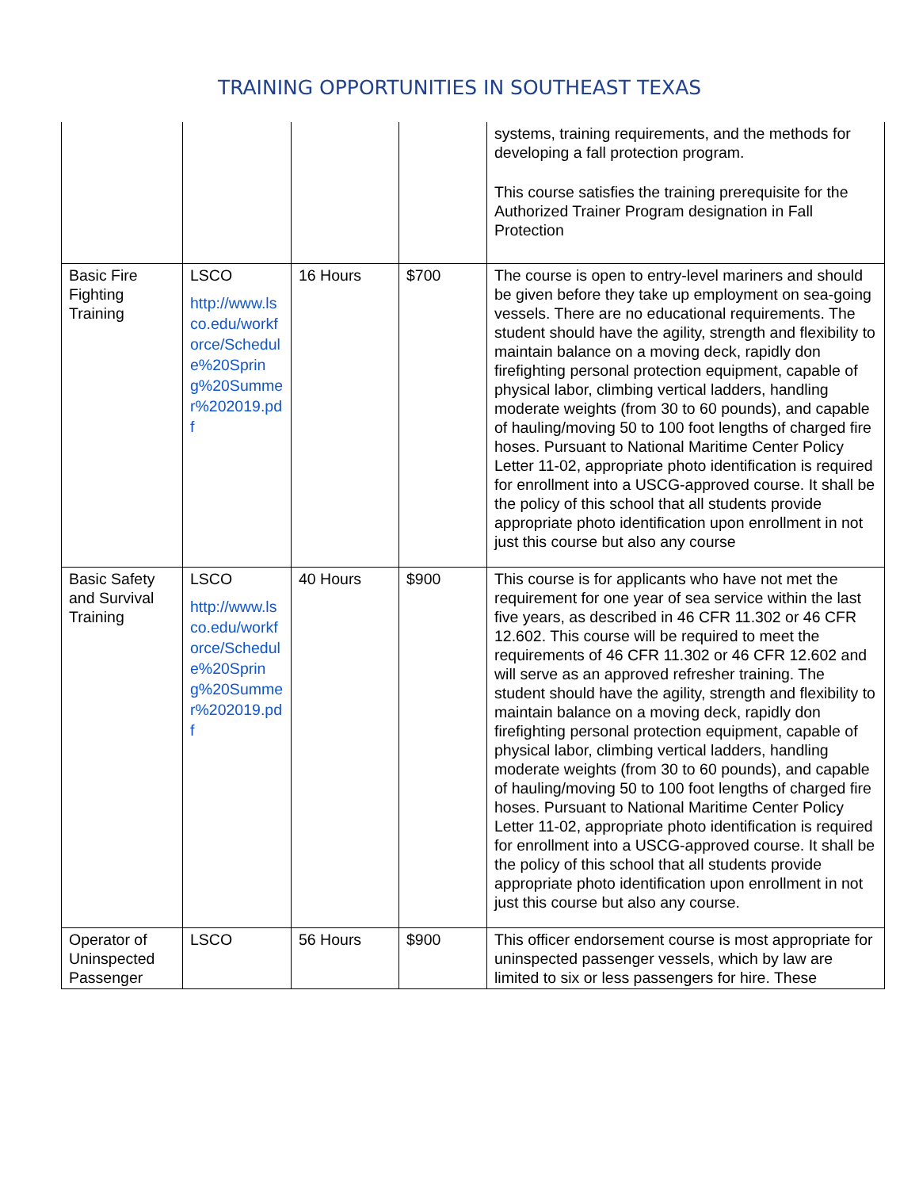TRAINING OPPORTUNITIES IN SOUTHEAST TEXAS
| | | | | systems, training requirements, and the methods for developing a fall protection program. This course satisfies the training prerequisite for the Authorized Trainer Program designation in Fall Protection |
| Basic Fire Fighting Training | LSCO http://www.lsco.edu/workforce/Schedule%20Spring%20Summer%202019.pdf | 16 Hours | $700 | The course is open to entry-level mariners and should be given before they take up employment on sea-going vessels. There are no educational requirements. The student should have the agility, strength and flexibility to maintain balance on a moving deck, rapidly don firefighting personal protection equipment, capable of physical labor, climbing vertical ladders, handling moderate weights (from 30 to 60 pounds), and capable of hauling/moving 50 to 100 foot lengths of charged fire hoses. Pursuant to National Maritime Center Policy Letter 11-02, appropriate photo identification is required for enrollment into a USCG-approved course. It shall be the policy of this school that all students provide appropriate photo identification upon enrollment in not just this course but also any course |
| Basic Safety and Survival Training | LSCO http://www.lsco.edu/workforce/Schedule%20Spring%20Summer%202019.pdf | 40 Hours | $900 | This course is for applicants who have not met the requirement for one year of sea service within the last five years, as described in 46 CFR 11.302 or 46 CFR 12.602. This course will be required to meet the requirements of 46 CFR 11.302 or 46 CFR 12.602 and will serve as an approved refresher training. The student should have the agility, strength and flexibility to maintain balance on a moving deck, rapidly don firefighting personal protection equipment, capable of physical labor, climbing vertical ladders, handling moderate weights (from 30 to 60 pounds), and capable of hauling/moving 50 to 100 foot lengths of charged fire hoses. Pursuant to National Maritime Center Policy Letter 11-02, appropriate photo identification is required for enrollment into a USCG-approved course. It shall be the policy of this school that all students provide appropriate photo identification upon enrollment in not just this course but also any course. |
| Operator of Uninspected Passenger | LSCO | 56 Hours | $900 | This officer endorsement course is most appropriate for uninspected passenger vessels, which by law are limited to six or less passengers for hire. These |